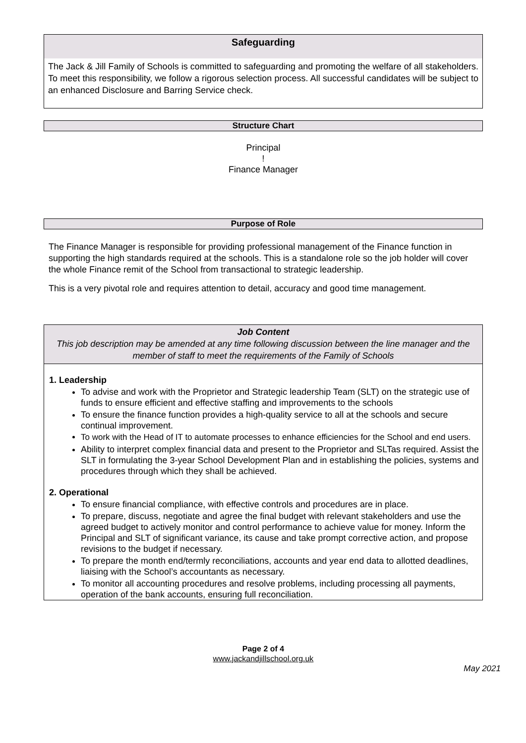Safeguarding
The Jack & Jill Family of Schools is committed to safeguarding and promoting the welfare of all stakeholders. To meet this responsibility, we follow a rigorous selection process. All successful candidates will be subject to an enhanced Disclosure and Barring Service check.
Structure Chart
Principal
!
Finance Manager
Purpose of Role
The Finance Manager is responsible for providing professional management of the Finance function in supporting the high standards required at the schools. This is a standalone role so the job holder will cover the whole Finance remit of the School from transactional to strategic leadership.
This is a very pivotal role and requires attention to detail, accuracy and good time management.
Job Content
This job description may be amended at any time following discussion between the line manager and the member of staff to meet the requirements of the Family of Schools
1. Leadership
To advise and work with the Proprietor and Strategic leadership Team (SLT) on the strategic use of funds to ensure efficient and effective staffing and improvements to the schools
To ensure the finance function provides a high-quality service to all at the schools and secure continual improvement.
To work with the Head of IT to automate processes to enhance efficiencies for the School and end users.
Ability to interpret complex financial data and present to the Proprietor and SLTas required. Assist the SLT in formulating the 3-year School Development Plan and in establishing the policies, systems and procedures through which they shall be achieved.
2. Operational
To ensure financial compliance, with effective controls and procedures are in place.
To prepare, discuss, negotiate and agree the final budget with relevant stakeholders and use the agreed budget to actively monitor and control performance to achieve value for money. Inform the Principal and SLT of significant variance, its cause and take prompt corrective action, and propose revisions to the budget if necessary.
To prepare the month end/termly reconciliations, accounts and year end data to allotted deadlines, liaising with the School’s accountants as necessary.
To monitor all accounting procedures and resolve problems, including processing all payments, operation of the bank accounts, ensuring full reconciliation.
Page 2 of 4
www.jackandjillschool.org.uk
May 2021